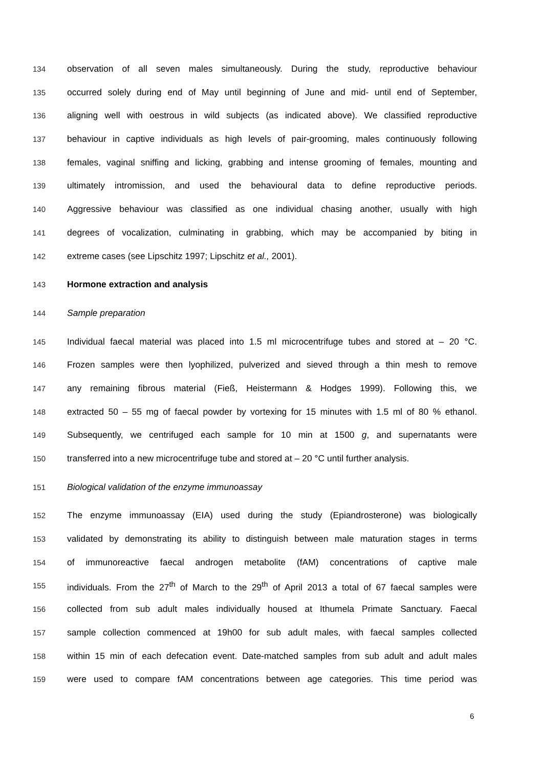134 observation of all seven males simultaneously. During the study, reproductive behaviour
135 occurred solely during end of May until beginning of June and mid- until end of September,
136 aligning well with oestrous in wild subjects (as indicated above). We classified reproductive
137 behaviour in captive individuals as high levels of pair-grooming, males continuously following
138 females, vaginal sniffing and licking, grabbing and intense grooming of females, mounting and
139 ultimately intromission, and used the behavioural data to define reproductive periods.
140 Aggressive behaviour was classified as one individual chasing another, usually with high
141 degrees of vocalization, culminating in grabbing, which may be accompanied by biting in
142 extreme cases (see Lipschitz 1997; Lipschitz et al., 2001).
143 Hormone extraction and analysis
144 Sample preparation
145 Individual faecal material was placed into 1.5 ml microcentrifuge tubes and stored at – 20 °C.
146 Frozen samples were then lyophilized, pulverized and sieved through a thin mesh to remove
147 any remaining fibrous material (Fieß, Heistermann & Hodges 1999). Following this, we
148 extracted 50 – 55 mg of faecal powder by vortexing for 15 minutes with 1.5 ml of 80 % ethanol.
149 Subsequently, we centrifuged each sample for 10 min at 1500 g, and supernatants were
150 transferred into a new microcentrifuge tube and stored at – 20 °C until further analysis.
151 Biological validation of the enzyme immunoassay
152 The enzyme immunoassay (EIA) used during the study (Epiandrosterone) was biologically
153 validated by demonstrating its ability to distinguish between male maturation stages in terms
154 of immunoreactive faecal androgen metabolite (fAM) concentrations of captive male
155 individuals. From the 27<sup>th</sup> of March to the 29<sup>th</sup> of April 2013 a total of 67 faecal samples were
156 collected from sub adult males individually housed at Ithumela Primate Sanctuary. Faecal
157 sample collection commenced at 19h00 for sub adult males, with faecal samples collected
158 within 15 min of each defecation event. Date-matched samples from sub adult and adult males
159 were used to compare fAM concentrations between age categories. This time period was
6